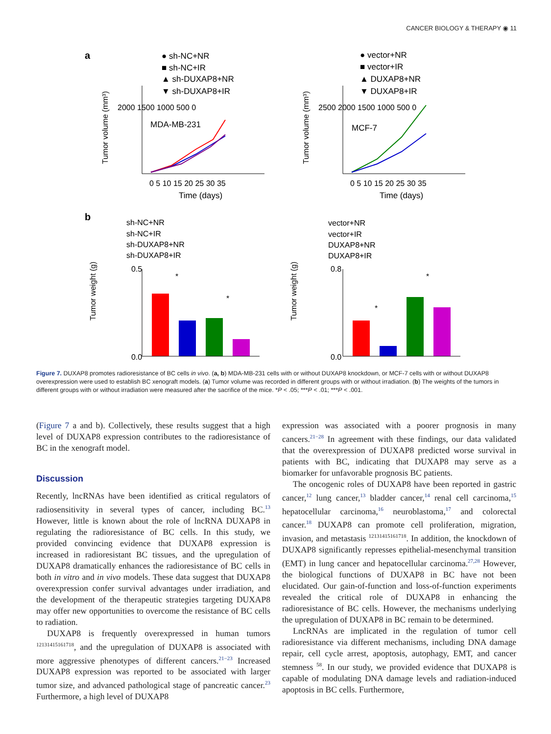CANCER BIOLOGY & THERAPY ◉ 11
a
b
● sh-NC+NR
■ sh-NC+IR
▲ sh-DUXAP8+NR
▼ sh-DUXAP8+IR
● vector+NR
■ vector+IR
▲ DUXAP8+NR
▼ DUXAP8+IR
MDA-MB-231
MCF-7
Time (days)
Time (days)
0 5 10 15 20 25 30 35
0 5 10 15 20 25 30 35
2000 1500 1000 500 0
2500 2000 1500 1000 500 0
Tumor volume (mm³)
Tumor volume (mm³)
sh-NC+NR
sh-NC+IR
sh-DUXAP8+NR
sh-DUXAP8+IR
vector+NR
vector+IR
DUXAP8+NR
DUXAP8+IR
Tumor weight (g)
Tumor weight (g)
0.5
0.0
0.8
0.0
*
*
*
*
Figure 7. DUXAP8 promotes radioresistance of BC cells in vivo. (a, b) MDA-MB-231 cells with or without DUXAP8 knockdown, or MCF-7 cells with or without DUXAP8 overexpression were used to establish BC xenograft models. (a) Tumor volume was recorded in different groups with or without irradiation. (b) The weights of the tumors in different groups with or without irradiation were measured after the sacrifice of the mice. *P < .05; ***P < .01; ***P < .001.
(Figure 7 a and b). Collectively, these results suggest that a high level of DUXAP8 expression contributes to the radioresistance of BC in the xenograft model.
Discussion
Recently, lncRNAs have been identified as critical regulators of radiosensitivity in several types of cancer, including BC.<sup>13</sup> However, little is known about the role of lncRNA DUXAP8 in regulating the radioresistance of BC cells. In this study, we provided convincing evidence that DUXAP8 expression is increased in radioresistant BC tissues, and the upregulation of DUXAP8 dramatically enhances the radioresistance of BC cells in both in vitro and in vivo models. These data suggest that DUXAP8 overexpression confer survival advantages under irradiation, and the development of the therapeutic strategies targeting DUXAP8 may offer new opportunities to overcome the resistance of BC cells to radiation.
DUXAP8 is frequently overexpressed in human tumors <sup>12131415161718</sup>, and the upregulation of DUXAP8 is associated with more aggressive phenotypes of different cancers.<sup>21−23</sup> Increased DUXAP8 expression was reported to be associated with larger tumor size, and advanced pathological stage of pancreatic cancer.<sup>23</sup> Furthermore, a high level of DUXAP8
expression was associated with a poorer prognosis in many cancers.<sup>21−28</sup> In agreement with these findings, our data validated that the overexpression of DUXAP8 predicted worse survival in patients with BC, indicating that DUXAP8 may serve as a biomarker for unfavorable prognosis BC patients.
The oncogenic roles of DUXAP8 have been reported in gastric cancer,<sup>12</sup> lung cancer,<sup>13</sup> bladder cancer,<sup>14</sup> renal cell carcinoma,<sup>15</sup> hepatocellular carcinoma,<sup>16</sup> neuroblastoma,<sup>17</sup> and colorectal cancer.<sup>18</sup> DUXAP8 can promote cell proliferation, migration, invasion, and metastasis <sup>12131415161718</sup>. In addition, the knockdown of DUXAP8 significantly represses epithelial-mesenchymal transition (EMT) in lung cancer and hepatocellular carcinoma.<sup>27,28</sup> However, the biological functions of DUXAP8 in BC have not been elucidated. Our gain-of-function and loss-of-function experiments revealed the critical role of DUXAP8 in enhancing the radioresistance of BC cells. However, the mechanisms underlying the upregulation of DUXAP8 in BC remain to be determined.
LncRNAs are implicated in the regulation of tumor cell radioresistance via different mechanisms, including DNA damage repair, cell cycle arrest, apoptosis, autophagy, EMT, and cancer stemness <sup>58</sup>. In our study, we provided evidence that DUXAP8 is capable of modulating DNA damage levels and radiation-induced apoptosis in BC cells. Furthermore,